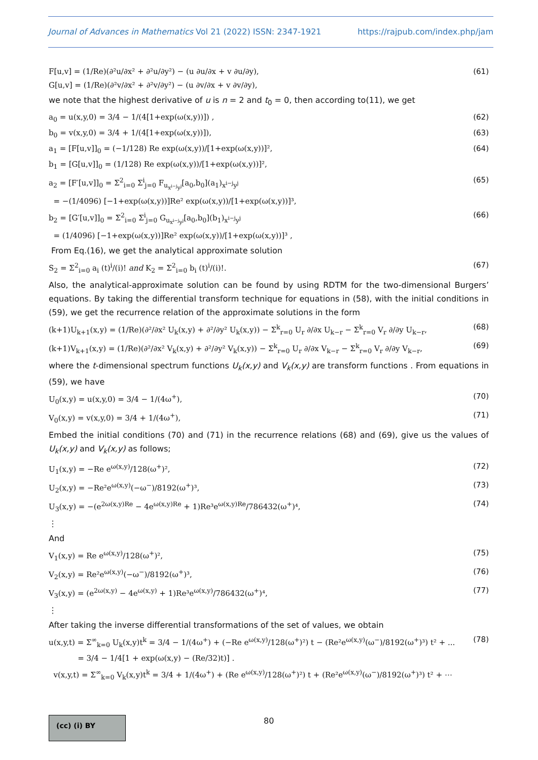Journal of Advances in Mathematics Vol 21 (2022) ISSN: 2347-1921 https://rajpub.com/index.php/jam
F[u,v] = (1/Re)(∂²u/∂x² + ∂²u/∂y²) − (u ∂u/∂x + v ∂u/∂y),
G[u,v] = (1/Re)(∂²v/∂x² + ∂²v/∂y²) − (u ∂v/∂x + v ∂v/∂y), (61)
we note that the highest derivative of u is n = 2 and t<sub>0</sub> = 0, then according to(11), we get
a<sub>0</sub> = u(x,y,0) = 3/4 − 1/(4[1+exp(ω(x,y))]) , (62)
b<sub>0</sub> = v(x,y,0) = 3/4 + 1/(4[1+exp(ω(x,y))]), (63)
a<sub>1</sub> = [F[u,v]]<sub>0</sub> = (−1/128) Re exp(ω(x,y))/[1+exp(ω(x,y))]², (64)
b<sub>1</sub> = [G[u,v]]<sub>0</sub> = (1/128) Re exp(ω(x,y))/[1+exp(ω(x,y))]²,
a<sub>2</sub> = [F′[u,v]]<sub>0</sub> = Σ<sup>2</sup><sub>i=0</sub> Σ<sup>i</sup><sub>j=0</sub> F<sub>u<sub>x<sup>i−j</sup>y<sup>j</sup></sub></sub>[a<sub>0</sub>,b<sub>0</sub>](a<sub>1</sub>)<sub>x<sup>i−j</sup>y<sup>j</sup></sub>
= −(1/4096) [−1+exp(ω(x,y))]Re² exp(ω(x,y))/[1+exp(ω(x,y))]³, (65)
b<sub>2</sub> = [G′[u,v]]<sub>0</sub> = Σ<sup>2</sup><sub>i=0</sub> Σ<sup>i</sup><sub>j=0</sub> G<sub>u<sub>x<sup>i−j</sup>y<sup>j</sup></sub></sub>[a<sub>0</sub>,b<sub>0</sub>](b<sub>1</sub>)<sub>x<sup>i−j</sup>y<sup>j</sup></sub>
= (1/4096) [−1+exp(ω(x,y))]Re² exp(ω(x,y))/[1+exp(ω(x,y))]³ , (66)
From Eq.(16), we get the analytical approximate solution
S<sub>2</sub> = Σ<sup>2</sup><sub>i=0</sub> a<sub>i</sub> (t)<sup>i</sup>/(i)! and K<sub>2</sub> = Σ<sup>2</sup><sub>i=0</sub> b<sub>i</sub> (t)<sup>i</sup>/(i)!. (67)
Also, the analytical-approximate solution can be found by using RDTM for the two-dimensional Burgers’ equations. By taking the differential transform technique for equations in (58), with the initial conditions in (59), we get the recurrence relation of the approximate solutions in the form
(k+1)U<sub>k+1</sub>(x,y) = (1/Re)(∂²/∂x² U<sub>k</sub>(x,y) + ∂²/∂y² U<sub>k</sub>(x,y)) − Σ<sup>k</sup><sub>r=0</sub> U<sub>r</sub> ∂/∂x U<sub>k−r</sub> − Σ<sup>k</sup><sub>r=0</sub> V<sub>r</sub> ∂/∂y U<sub>k−r</sub>, (68)
(k+1)V<sub>k+1</sub>(x,y) = (1/Re)(∂²/∂x² V<sub>k</sub>(x,y) + ∂²/∂y² V<sub>k</sub>(x,y)) − Σ<sup>k</sup><sub>r=0</sub> U<sub>r</sub> ∂/∂x V<sub>k−r</sub> − Σ<sup>k</sup><sub>r=0</sub> V<sub>r</sub> ∂/∂y V<sub>k−r</sub>, (69)
where the t-dimensional spectrum functions U<sub>k</sub>(x,y) and V<sub>k</sub>(x,y) are transform functions . From equations in (59), we have
U<sub>0</sub>(x,y) = u(x,y,0) = 3/4 − 1/(4ω<sup>+</sup>), (70)
V<sub>0</sub>(x,y) = v(x,y,0) = 3/4 + 1/(4ω<sup>+</sup>), (71)
Embed the initial conditions (70) and (71) in the recurrence relations (68) and (69), give us the values of U<sub>k</sub>(x,y) and V<sub>k</sub>(x,y) as follows;
U<sub>1</sub>(x,y) = −Re e<sup>ω(x,y)</sup>/128(ω<sup>+</sup>)², (72)
U<sub>2</sub>(x,y) = −Re²e<sup>ω(x,y)</sup>(−ω<sup>−</sup>)/8192(ω<sup>+</sup>)³, (73)
U<sub>3</sub>(x,y) = −(e<sup>2ω(x,y)Re</sup> − 4e<sup>ω(x,y)Re</sup> + 1)Re³e<sup>ω(x,y)Re</sup>/786432(ω<sup>+</sup>)⁴, (74)
⋮
And
V<sub>1</sub>(x,y) = Re e<sup>ω(x,y)</sup>/128(ω<sup>+</sup>)², (75)
V<sub>2</sub>(x,y) = Re²e<sup>ω(x,y)</sup>(−ω<sup>−</sup>)/8192(ω<sup>+</sup>)³, (76)
V<sub>3</sub>(x,y) = (e<sup>2ω(x,y)</sup> − 4e<sup>ω(x,y)</sup> + 1)Re³e<sup>ω(x,y)</sup>/786432(ω<sup>+</sup>)⁴, (77)
⋮
After taking the inverse differential transformations of the set of values, we obtain
u(x,y,t) = Σ<sup>∞</sup><sub>k=0</sub> U<sub>k</sub>(x,y)t<sup>k</sup> = 3/4 − 1/(4ω<sup>+</sup>) + (−Re e<sup>ω(x,y)</sup>/128(ω<sup>+</sup>)²) t − (Re²e<sup>ω(x,y)</sup>(ω<sup>−</sup>)/8192(ω<sup>+</sup>)³) t² + ...
= 3/4 − 1/4[1 + exp(ω(x,y) − (Re/32)t)] . (78)
v(x,y,t) = Σ<sup>∞</sup><sub>k=0</sub> V<sub>k</sub>(x,y)t<sup>k</sup> = 3/4 + 1/(4ω<sup>+</sup>) + (Re e<sup>ω(x,y)</sup>/128(ω<sup>+</sup>)²) t + (Re²e<sup>ω(x,y)</sup>(ω<sup>−</sup>)/8192(ω<sup>+</sup>)³) t² + ⋯
(cc) (i) BY 80